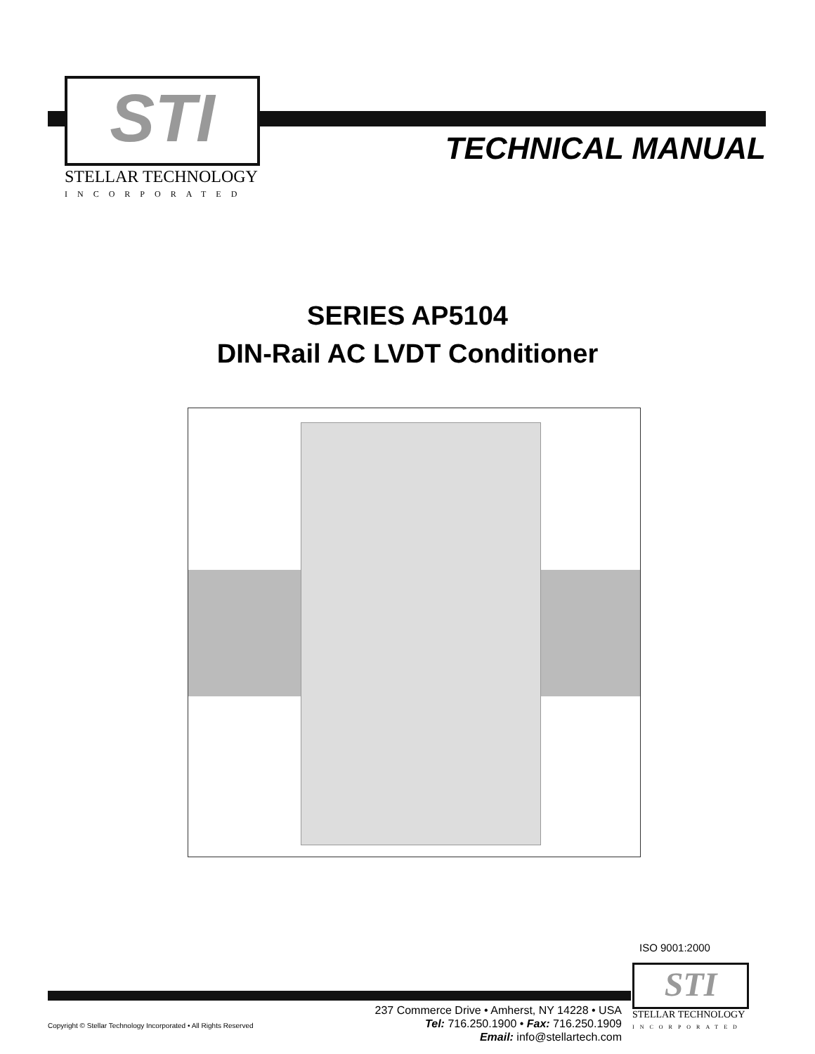STI
STELLAR TECHNOLOGY
INCORPORATED
TECHNICAL MANUAL
SERIES AP5104
DIN-Rail AC LVDT Conditioner
ISO 9001:2000
237 Commerce Drive • Amherst, NY 14228 • USA
Tel: 716.250.1900 • Fax: 716.250.1909
Email: info@stellartech.com
Copyright © Stellar Technology Incorporated • All Rights Reserved
STI
STELLAR TECHNOLOGY
INCORPORATED